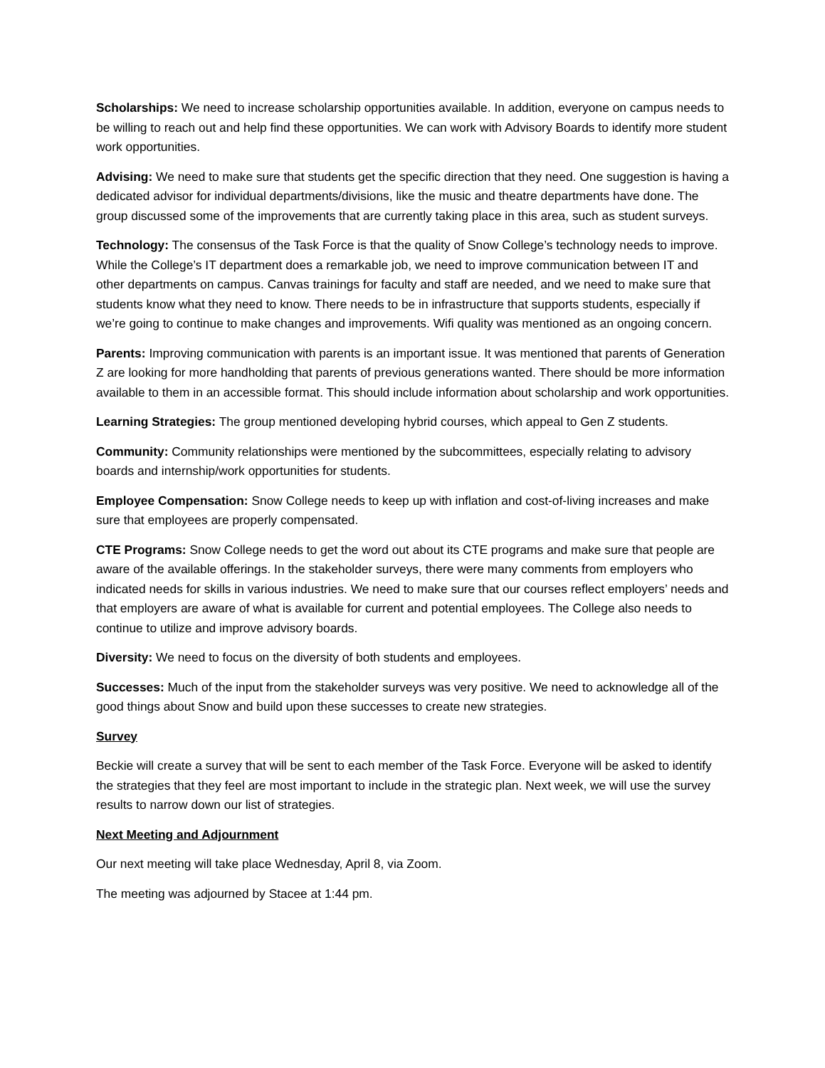Scholarships: We need to increase scholarship opportunities available. In addition, everyone on campus needs to be willing to reach out and help find these opportunities. We can work with Advisory Boards to identify more student work opportunities.
Advising: We need to make sure that students get the specific direction that they need. One suggestion is having a dedicated advisor for individual departments/divisions, like the music and theatre departments have done. The group discussed some of the improvements that are currently taking place in this area, such as student surveys.
Technology: The consensus of the Task Force is that the quality of Snow College’s technology needs to improve. While the College’s IT department does a remarkable job, we need to improve communication between IT and other departments on campus. Canvas trainings for faculty and staff are needed, and we need to make sure that students know what they need to know. There needs to be in infrastructure that supports students, especially if we’re going to continue to make changes and improvements. Wifi quality was mentioned as an ongoing concern.
Parents: Improving communication with parents is an important issue. It was mentioned that parents of Generation Z are looking for more handholding that parents of previous generations wanted. There should be more information available to them in an accessible format. This should include information about scholarship and work opportunities.
Learning Strategies: The group mentioned developing hybrid courses, which appeal to Gen Z students.
Community: Community relationships were mentioned by the subcommittees, especially relating to advisory boards and internship/work opportunities for students.
Employee Compensation: Snow College needs to keep up with inflation and cost-of-living increases and make sure that employees are properly compensated.
CTE Programs: Snow College needs to get the word out about its CTE programs and make sure that people are aware of the available offerings. In the stakeholder surveys, there were many comments from employers who indicated needs for skills in various industries. We need to make sure that our courses reflect employers’ needs and that employers are aware of what is available for current and potential employees. The College also needs to continue to utilize and improve advisory boards.
Diversity: We need to focus on the diversity of both students and employees.
Successes: Much of the input from the stakeholder surveys was very positive. We need to acknowledge all of the good things about Snow and build upon these successes to create new strategies.
Survey
Beckie will create a survey that will be sent to each member of the Task Force. Everyone will be asked to identify the strategies that they feel are most important to include in the strategic plan. Next week, we will use the survey results to narrow down our list of strategies.
Next Meeting and Adjournment
Our next meeting will take place Wednesday, April 8, via Zoom.
The meeting was adjourned by Stacee at 1:44 pm.